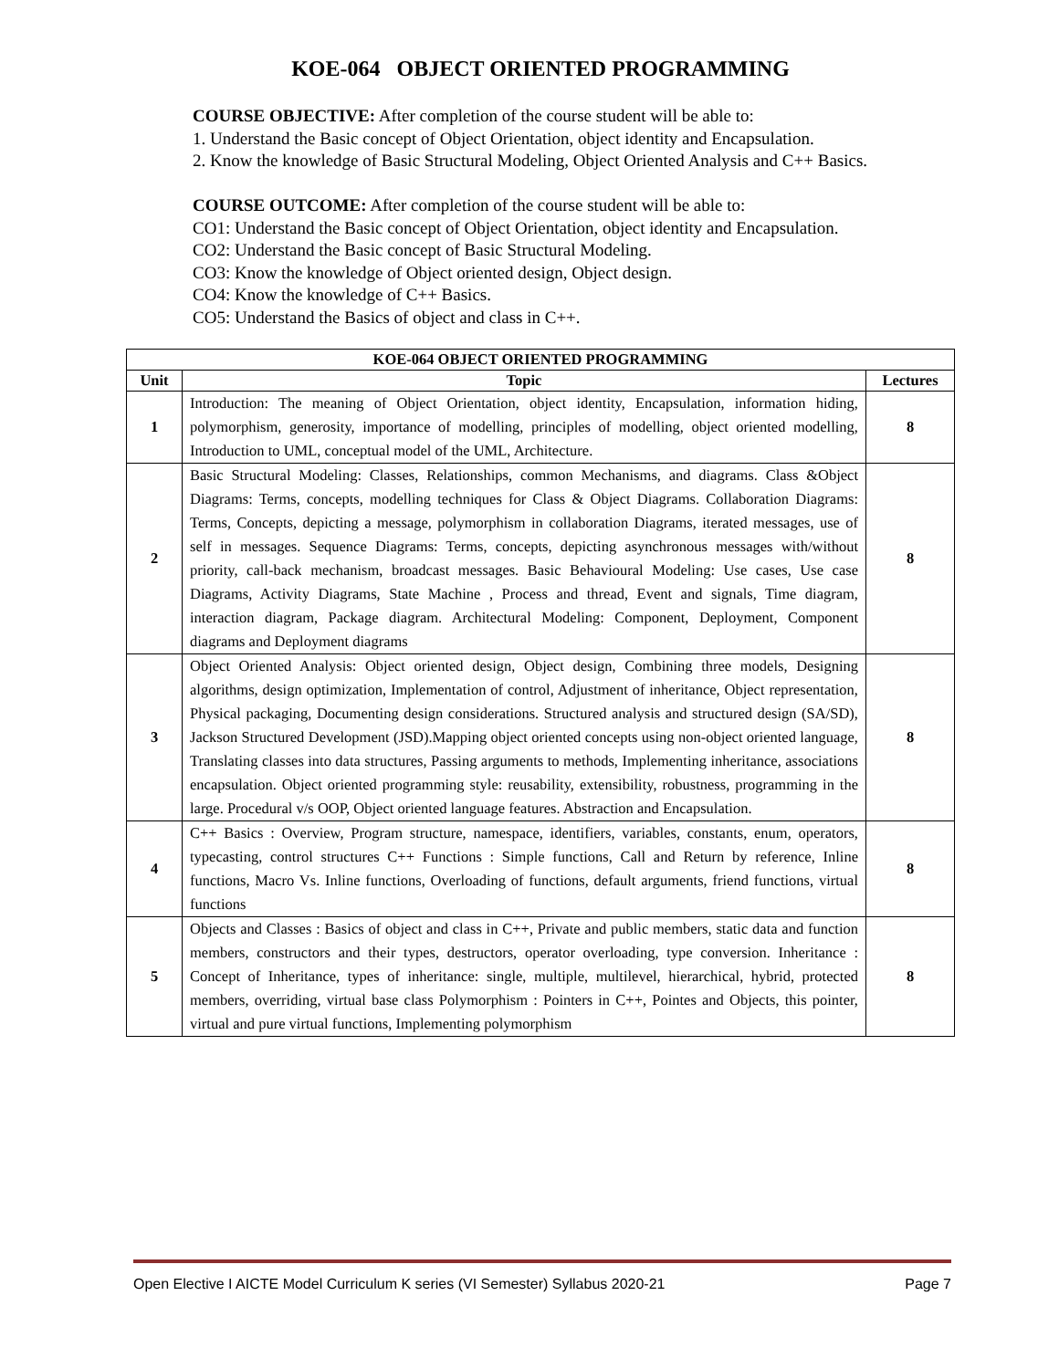KOE-064 OBJECT ORIENTED PROGRAMMING
COURSE OBJECTIVE: After completion of the course student will be able to:
1. Understand the Basic concept of Object Orientation, object identity and Encapsulation.
2. Know the knowledge of Basic Structural Modeling, Object Oriented Analysis and C++ Basics.
COURSE OUTCOME: After completion of the course student will be able to:
CO1: Understand the Basic concept of Object Orientation, object identity and Encapsulation.
CO2: Understand the Basic concept of Basic Structural Modeling.
CO3: Know the knowledge of Object oriented design, Object design.
CO4: Know the knowledge of C++ Basics.
CO5: Understand the Basics of object and class in C++.
| KOE-064 OBJECT ORIENTED PROGRAMMING | | |
| --- | --- | --- |
| Unit | Topic | Lectures |
| 1 | Introduction: The meaning of Object Orientation, object identity, Encapsulation, information hiding, polymorphism, generosity, importance of modelling, principles of modelling, object oriented modelling, Introduction to UML, conceptual model of the UML, Architecture. | 8 |
| 2 | Basic Structural Modeling: Classes, Relationships, common Mechanisms, and diagrams. Class &Object Diagrams: Terms, concepts, modelling techniques for Class & Object Diagrams. Collaboration Diagrams: Terms, Concepts, depicting a message, polymorphism in collaboration Diagrams, iterated messages, use of self in messages. Sequence Diagrams: Terms, concepts, depicting asynchronous messages with/without priority, call-back mechanism, broadcast messages. Basic Behavioural Modeling: Use cases, Use case Diagrams, Activity Diagrams, State Machine , Process and thread, Event and signals, Time diagram, interaction diagram, Package diagram. Architectural Modeling: Component, Deployment, Component diagrams and Deployment diagrams | 8 |
| 3 | Object Oriented Analysis: Object oriented design, Object design, Combining three models, Designing algorithms, design optimization, Implementation of control, Adjustment of inheritance, Object representation, Physical packaging, Documenting design considerations. Structured analysis and structured design (SA/SD), Jackson Structured Development (JSD).Mapping object oriented concepts using non-object oriented language, Translating classes into data structures, Passing arguments to methods, Implementing inheritance, associations encapsulation. Object oriented programming style: reusability, extensibility, robustness, programming in the large. Procedural v/s OOP, Object oriented language features. Abstraction and Encapsulation. | 8 |
| 4 | C++ Basics : Overview, Program structure, namespace, identifiers, variables, constants, enum, operators, typecasting, control structures C++ Functions : Simple functions, Call and Return by reference, Inline functions, Macro Vs. Inline functions, Overloading of functions, default arguments, friend functions, virtual functions | 8 |
| 5 | Objects and Classes : Basics of object and class in C++, Private and public members, static data and function members, constructors and their types, destructors, operator overloading, type conversion. Inheritance : Concept of Inheritance, types of inheritance: single, multiple, multilevel, hierarchical, hybrid, protected members, overriding, virtual base class Polymorphism : Pointers in C++, Pointes and Objects, this pointer, virtual and pure virtual functions, Implementing polymorphism | 8 |
Open Elective I AICTE Model Curriculum K series (VI Semester) Syllabus 2020-21 Page 7